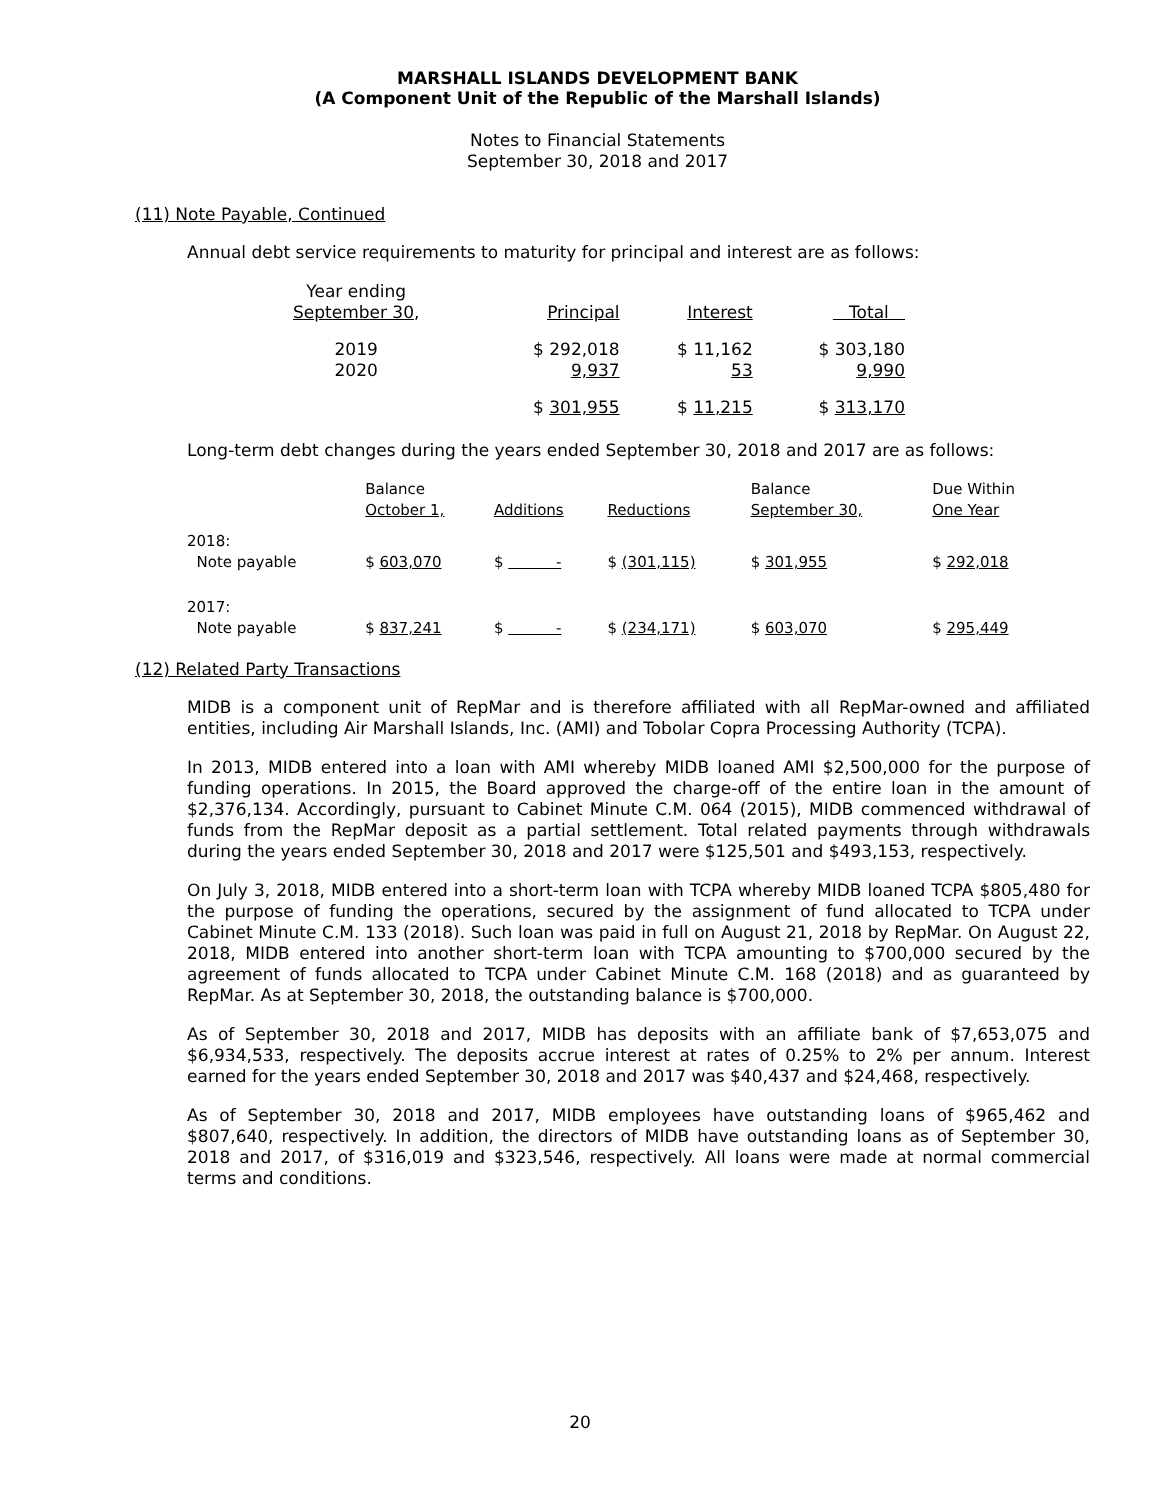MARSHALL ISLANDS DEVELOPMENT BANK
(A Component Unit of the Republic of the Marshall Islands)
Notes to Financial Statements
September 30, 2018 and 2017
(11) Note Payable, Continued
Annual debt service requirements to maturity for principal and interest are as follows:
| Year ending September 30 , | Principal | Interest | Total |
| 2019 2020 | $ 292,018 9,937 | $ 11,162 53 | $ 303,180 9,990 |
| | $ 301,955 | $ 11,215 | $ 313,170 |
Long-term debt changes during the years ended September 30, 2018 and 2017 are as follows:
| | Balance October 1, | Additions | Reductions | Balance September 30, | Due Within One Year |
| 2018: Note payable | $ 603,070 | $ - | $ (301,115) | $ 301,955 | $ 292,018 |
| 2017: Note payable | $ 837,241 | $ - | $ (234,171) | $ 603,070 | $ 295,449 |
(12) Related Party Transactions
MIDB is a component unit of RepMar and is therefore affiliated with all RepMar-owned and affiliated entities, including Air Marshall Islands, Inc. (AMI) and Tobolar Copra Processing Authority (TCPA).
In 2013, MIDB entered into a loan with AMI whereby MIDB loaned AMI $2,500,000 for the purpose of funding operations. In 2015, the Board approved the charge-off of the entire loan in the amount of $2,376,134. Accordingly, pursuant to Cabinet Minute C.M. 064 (2015), MIDB commenced withdrawal of funds from the RepMar deposit as a partial settlement. Total related payments through withdrawals during the years ended September 30, 2018 and 2017 were $125,501 and $493,153, respectively.
On July 3, 2018, MIDB entered into a short-term loan with TCPA whereby MIDB loaned TCPA $805,480 for the purpose of funding the operations, secured by the assignment of fund allocated to TCPA under Cabinet Minute C.M. 133 (2018). Such loan was paid in full on August 21, 2018 by RepMar. On August 22, 2018, MIDB entered into another short-term loan with TCPA amounting to $700,000 secured by the agreement of funds allocated to TCPA under Cabinet Minute C.M. 168 (2018) and as guaranteed by RepMar. As at September 30, 2018, the outstanding balance is $700,000.
As of September 30, 2018 and 2017, MIDB has deposits with an affiliate bank of $7,653,075 and $6,934,533, respectively. The deposits accrue interest at rates of 0.25% to 2% per annum. Interest earned for the years ended September 30, 2018 and 2017 was $40,437 and $24,468, respectively.
As of September 30, 2018 and 2017, MIDB employees have outstanding loans of $965,462 and $807,640, respectively. In addition, the directors of MIDB have outstanding loans as of September 30, 2018 and 2017, of $316,019 and $323,546, respectively. All loans were made at normal commercial terms and conditions.
20